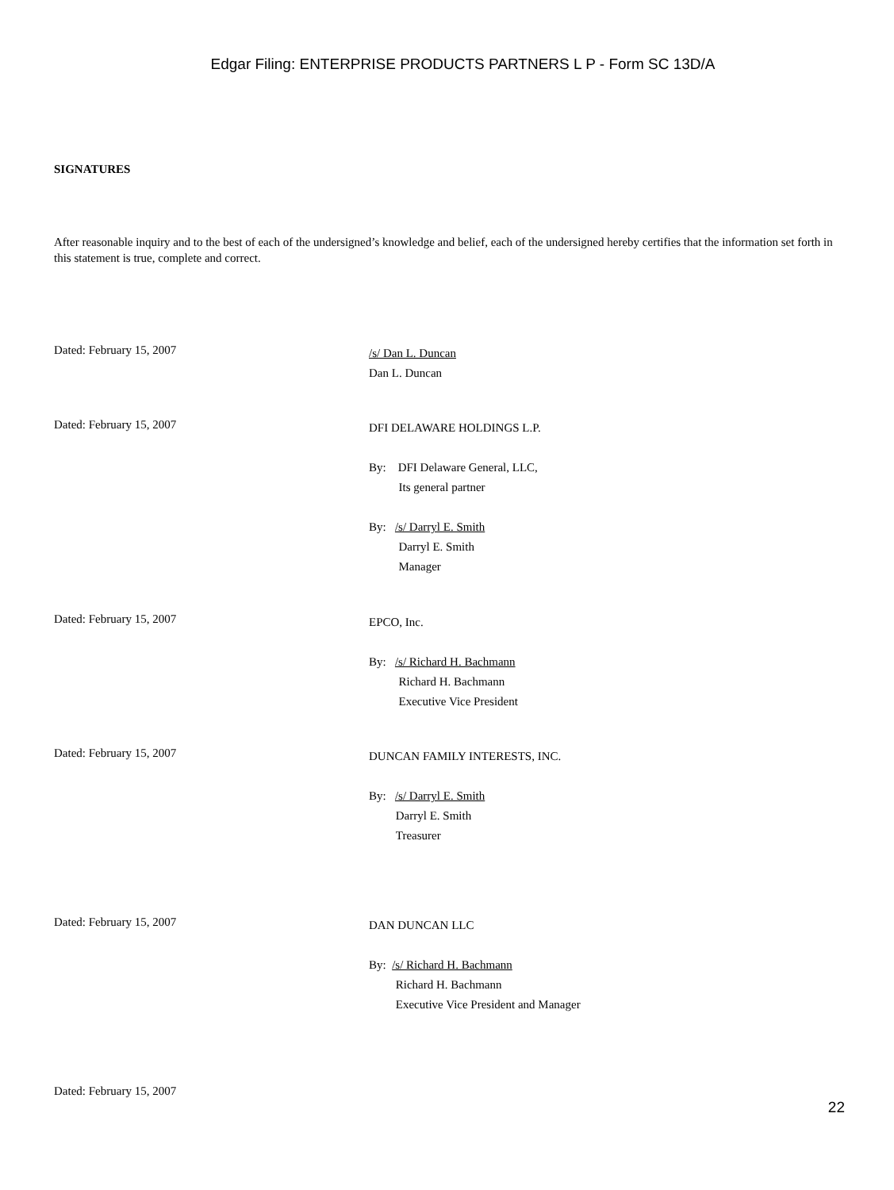Edgar Filing: ENTERPRISE PRODUCTS PARTNERS L P - Form SC 13D/A
SIGNATURES
After reasonable inquiry and to the best of each of the undersigned’s knowledge and belief, each of the undersigned hereby certifies that the information set forth in this statement is true, complete and correct.
Dated: February 15, 2007
/s/ Dan L. Duncan
Dan L. Duncan
Dated: February 15, 2007
DFI DELAWARE HOLDINGS L.P.
By: DFI Delaware General, LLC,
Its general partner
By: /s/ Darryl E. Smith
Darryl E. Smith
Manager
Dated: February 15, 2007
EPCO, Inc.
By: /s/ Richard H. Bachmann
Richard H. Bachmann
Executive Vice President
Dated: February 15, 2007
DUNCAN FAMILY INTERESTS, INC.
By: /s/ Darryl E. Smith
Darryl E. Smith
Treasurer
Dated: February 15, 2007
DAN DUNCAN LLC
By: /s/ Richard H. Bachmann
Richard H. Bachmann
Executive Vice President and Manager
Dated: February 15, 2007
22